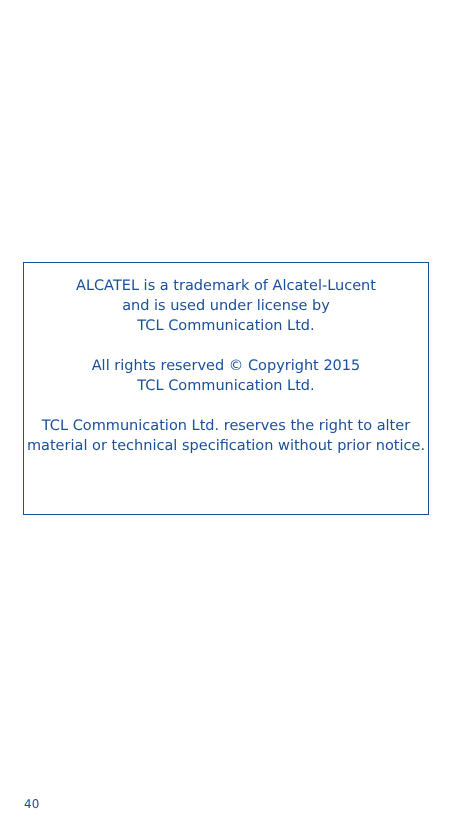ALCATEL is a trademark of Alcatel-Lucent
and is used under license by
TCL Communication Ltd.
All rights reserved © Copyright 2015
TCL Communication Ltd.
TCL Communication Ltd. reserves the right to alter material or technical specification without prior notice.
40